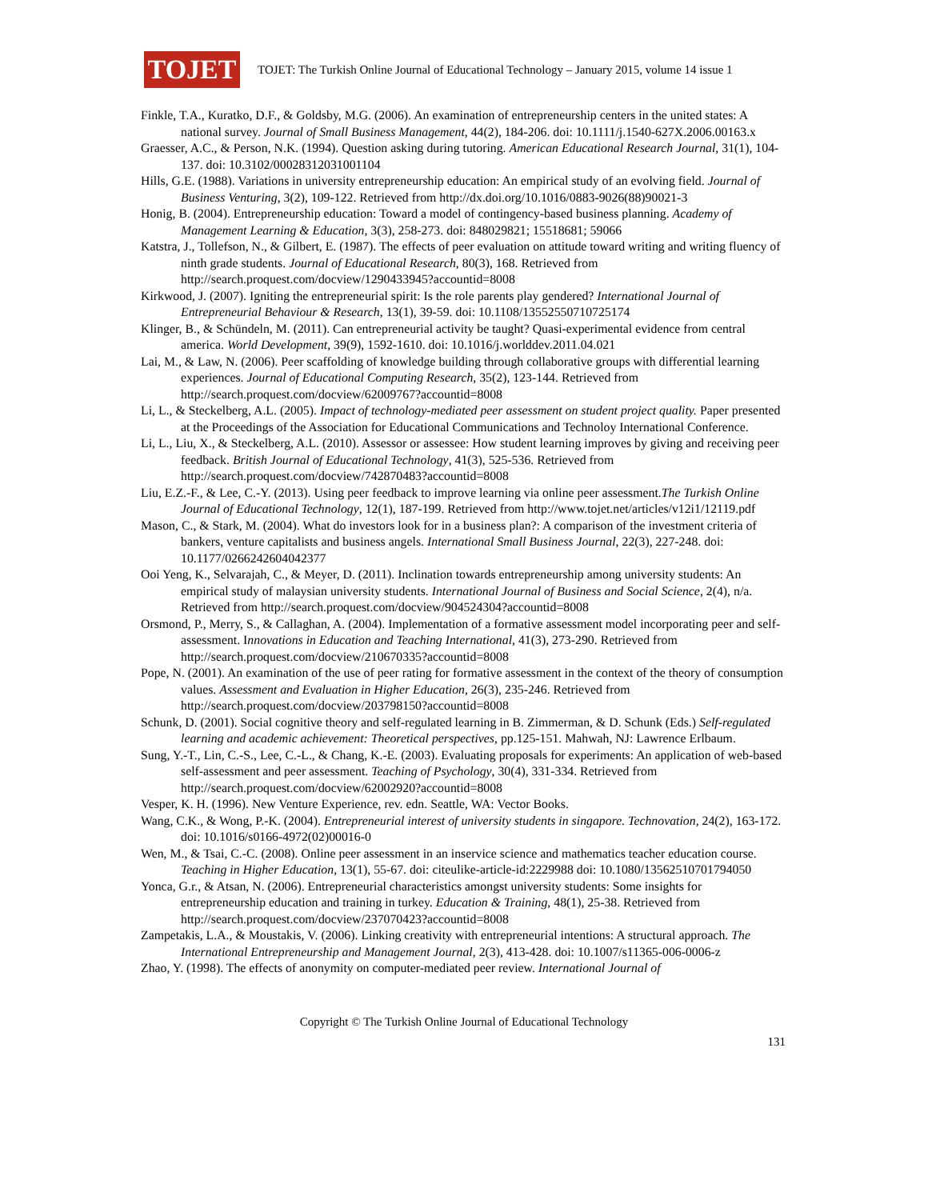TOJET
TOJET: The Turkish Online Journal of Educational Technology – January 2015, volume 14 issue 1
Finkle, T.A., Kuratko, D.F., & Goldsby, M.G. (2006). An examination of entrepreneurship centers in the united states: A national survey. Journal of Small Business Management, 44(2), 184-206. doi: 10.1111/j.1540-627X.2006.00163.x
Graesser, A.C., & Person, N.K. (1994). Question asking during tutoring. American Educational Research Journal, 31(1), 104-137. doi: 10.3102/00028312031001104
Hills, G.E. (1988). Variations in university entrepreneurship education: An empirical study of an evolving field. Journal of Business Venturing, 3(2), 109-122. Retrieved from http://dx.doi.org/10.1016/0883-9026(88)90021-3
Honig, B. (2004). Entrepreneurship education: Toward a model of contingency-based business planning. Academy of Management Learning & Education, 3(3), 258-273. doi: 848029821; 15518681; 59066
Katstra, J., Tollefson, N., & Gilbert, E. (1987). The effects of peer evaluation on attitude toward writing and writing fluency of ninth grade students. Journal of Educational Research, 80(3), 168. Retrieved from http://search.proquest.com/docview/1290433945?accountid=8008
Kirkwood, J. (2007). Igniting the entrepreneurial spirit: Is the role parents play gendered? International Journal of Entrepreneurial Behaviour & Research, 13(1), 39-59. doi: 10.1108/13552550710725174
Klinger, B., & Schündeln, M. (2011). Can entrepreneurial activity be taught? Quasi-experimental evidence from central america. World Development, 39(9), 1592-1610. doi: 10.1016/j.worlddev.2011.04.021
Lai, M., & Law, N. (2006). Peer scaffolding of knowledge building through collaborative groups with differential learning experiences. Journal of Educational Computing Research, 35(2), 123-144. Retrieved from http://search.proquest.com/docview/62009767?accountid=8008
Li, L., & Steckelberg, A.L. (2005). Impact of technology-mediated peer assessment on student project quality. Paper presented at the Proceedings of the Association for Educational Communications and Technoloy International Conference.
Li, L., Liu, X., & Steckelberg, A.L. (2010). Assessor or assessee: How student learning improves by giving and receiving peer feedback. British Journal of Educational Technology, 41(3), 525-536. Retrieved from http://search.proquest.com/docview/742870483?accountid=8008
Liu, E.Z.-F., & Lee, C.-Y. (2013). Using peer feedback to improve learning via online peer assessment.The Turkish Online Journal of Educational Technology, 12(1), 187-199. Retrieved from http://www.tojet.net/articles/v12i1/12119.pdf
Mason, C., & Stark, M. (2004). What do investors look for in a business plan?: A comparison of the investment criteria of bankers, venture capitalists and business angels. International Small Business Journal, 22(3), 227-248. doi: 10.1177/0266242604042377
Ooi Yeng, K., Selvarajah, C., & Meyer, D. (2011). Inclination towards entrepreneurship among university students: An empirical study of malaysian university students. International Journal of Business and Social Science, 2(4), n/a. Retrieved from http://search.proquest.com/docview/904524304?accountid=8008
Orsmond, P., Merry, S., & Callaghan, A. (2004). Implementation of a formative assessment model incorporating peer and self-assessment. Innovations in Education and Teaching International, 41(3), 273-290. Retrieved from http://search.proquest.com/docview/210670335?accountid=8008
Pope, N. (2001). An examination of the use of peer rating for formative assessment in the context of the theory of consumption values. Assessment and Evaluation in Higher Education, 26(3), 235-246. Retrieved from http://search.proquest.com/docview/203798150?accountid=8008
Schunk, D. (2001). Social cognitive theory and self-regulated learning in B. Zimmerman, & D. Schunk (Eds.) Self-regulated learning and academic achievement: Theoretical perspectives, pp.125-151. Mahwah, NJ: Lawrence Erlbaum.
Sung, Y.-T., Lin, C.-S., Lee, C.-L., & Chang, K.-E. (2003). Evaluating proposals for experiments: An application of web-based self-assessment and peer assessment. Teaching of Psychology, 30(4), 331-334. Retrieved from http://search.proquest.com/docview/62002920?accountid=8008
Vesper, K. H. (1996). New Venture Experience, rev. edn. Seattle, WA: Vector Books.
Wang, C.K., & Wong, P.-K. (2004). Entrepreneurial interest of university students in singapore. Technovation, 24(2), 163-172. doi: 10.1016/s0166-4972(02)00016-0
Wen, M., & Tsai, C.-C. (2008). Online peer assessment in an inservice science and mathematics teacher education course. Teaching in Higher Education, 13(1), 55-67. doi: citeulike-article-id:2229988 doi: 10.1080/13562510701794050
Yonca, G.r., & Atsan, N. (2006). Entrepreneurial characteristics amongst university students: Some insights for entrepreneurship education and training in turkey. Education & Training, 48(1), 25-38. Retrieved from http://search.proquest.com/docview/237070423?accountid=8008
Zampetakis, L.A., & Moustakis, V. (2006). Linking creativity with entrepreneurial intentions: A structural approach. The International Entrepreneurship and Management Journal, 2(3), 413-428. doi: 10.1007/s11365-006-0006-z
Zhao, Y. (1998). The effects of anonymity on computer-mediated peer review. International Journal of
Copyright © The Turkish Online Journal of Educational Technology
131